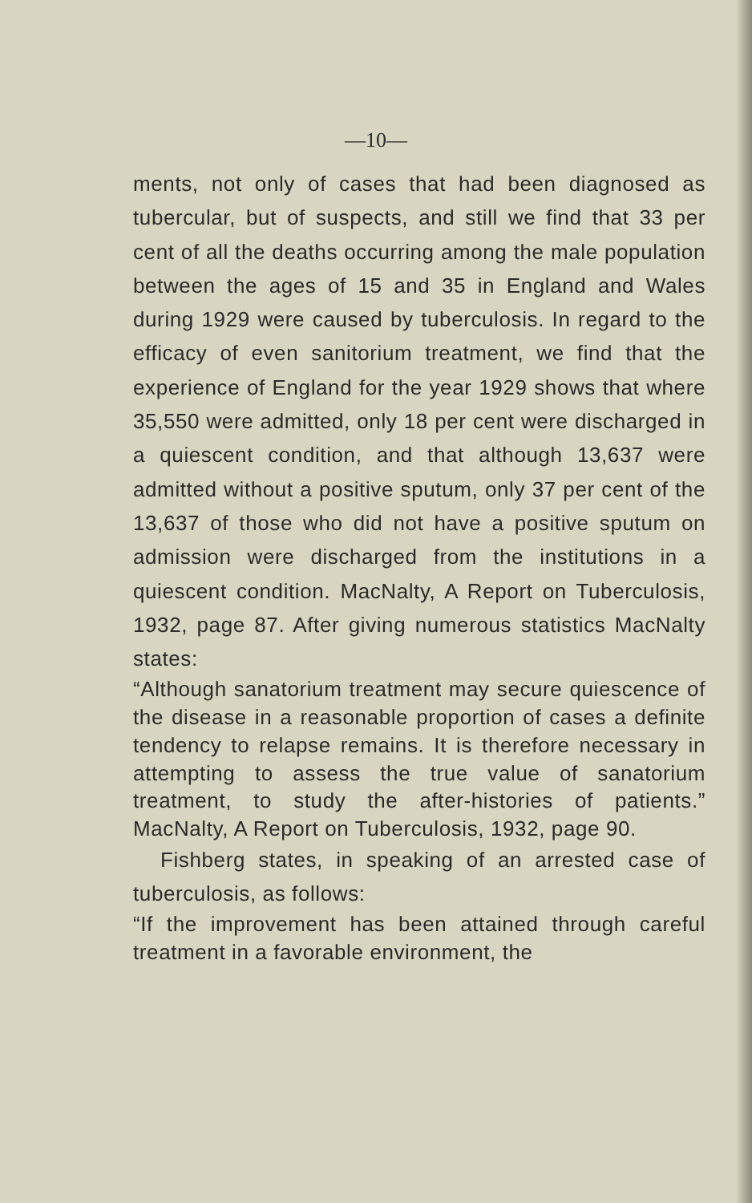—10—
ments, not only of cases that had been diagnosed as tubercular, but of suspects, and still we find that 33 per cent of all the deaths occurring among the male population between the ages of 15 and 35 in England and Wales during 1929 were caused by tuberculosis. In regard to the efficacy of even sanitorium treatment, we find that the experience of England for the year 1929 shows that where 35,550 were admitted, only 18 per cent were discharged in a quiescent condition, and that although 13,637 were admitted without a positive sputum, only 37 per cent of the 13,637 of those who did not have a positive sputum on admission were discharged from the institutions in a quiescent condition. MacNalty, A Report on Tuberculosis, 1932, page 87. After giving numerous statistics MacNalty states:
“Although sanatorium treatment may secure quiescence of the disease in a reasonable proportion of cases a definite tendency to relapse remains. It is therefore necessary in attempting to assess the true value of sanatorium treatment, to study the after-histories of patients.” MacNalty, A Report on Tuberculosis, 1932, page 90.
Fishberg states, in speaking of an arrested case of tuberculosis, as follows:
“If the improvement has been attained through careful treatment in a favorable environment, the